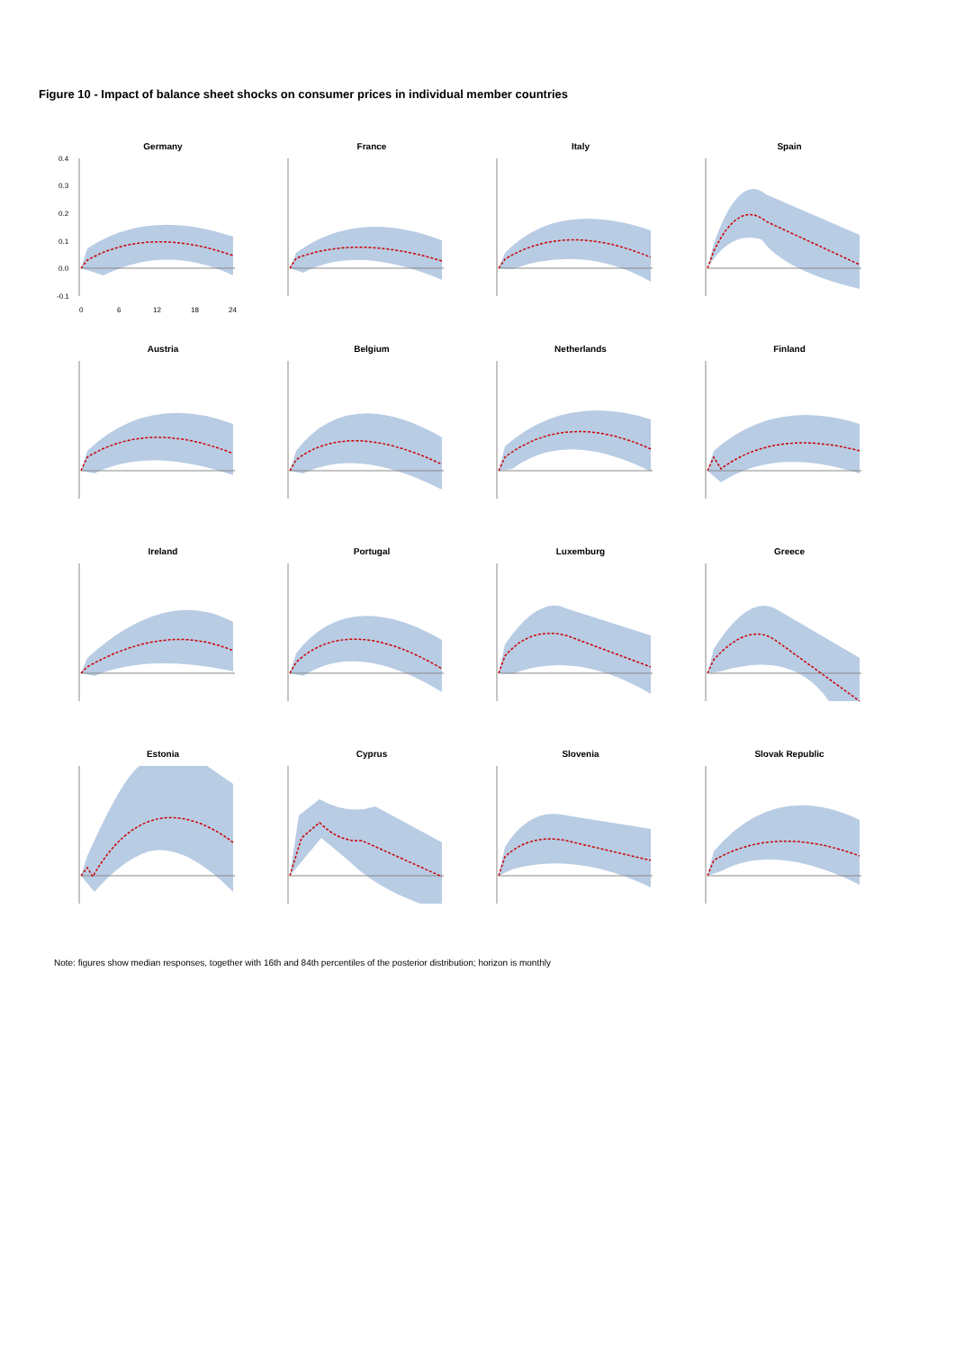Figure 10 - Impact of balance sheet shocks on consumer prices in individual member countries
Germany
0.4
0.3
0.2
0.1
0.0
-0.1
0
6
12
18
24
France
Italy
Spain
Austria
Belgium
Netherlands
Finland
Ireland
Portugal
Luxemburg
Greece
Estonia
Cyprus
Slovenia
Slovak Republic
Note: figures show median responses, together with 16th and 84th percentiles of the posterior distribution; horizon is monthly